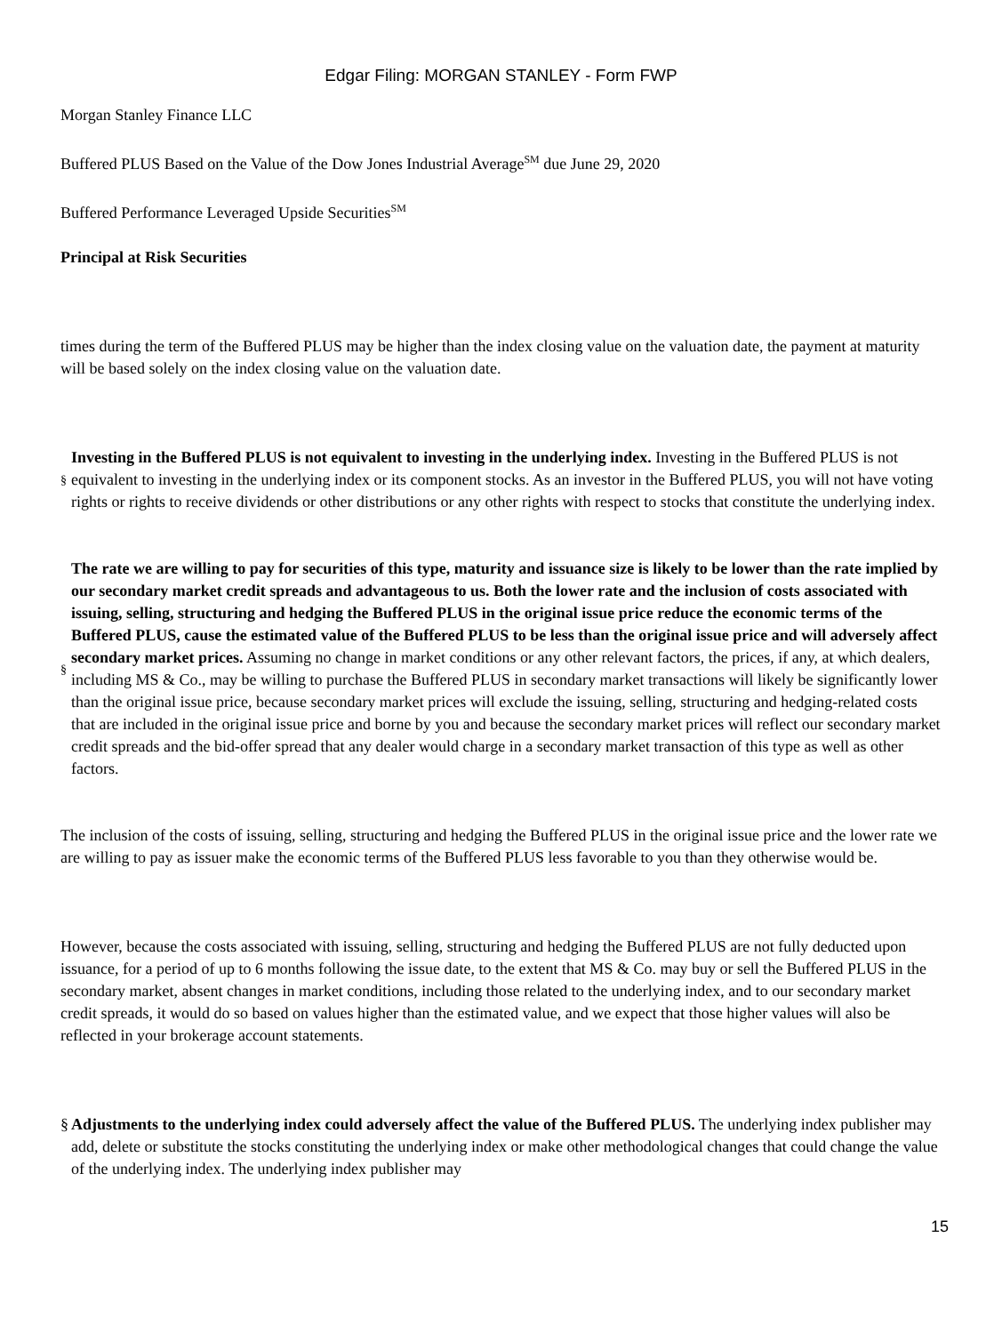Edgar Filing: MORGAN STANLEY - Form FWP
Morgan Stanley Finance LLC
Buffered PLUS Based on the Value of the Dow Jones Industrial Average<sup>SM</sup> due June 29, 2020
Buffered Performance Leveraged Upside Securities<sup>SM</sup>
Principal at Risk Securities
times during the term of the Buffered PLUS may be higher than the index closing value on the valuation date, the payment at maturity will be based solely on the index closing value on the valuation date.
§ Investing in the Buffered PLUS is not equivalent to investing in the underlying index. Investing in the Buffered PLUS is not equivalent to investing in the underlying index or its component stocks. As an investor in the Buffered PLUS, you will not have voting rights or rights to receive dividends or other distributions or any other rights with respect to stocks that constitute the underlying index.
§ The rate we are willing to pay for securities of this type, maturity and issuance size is likely to be lower than the rate implied by our secondary market credit spreads and advantageous to us. Both the lower rate and the inclusion of costs associated with issuing, selling, structuring and hedging the Buffered PLUS in the original issue price reduce the economic terms of the Buffered PLUS, cause the estimated value of the Buffered PLUS to be less than the original issue price and will adversely affect secondary market prices. Assuming no change in market conditions or any other relevant factors, the prices, if any, at which dealers, including MS & Co., may be willing to purchase the Buffered PLUS in secondary market transactions will likely be significantly lower than the original issue price, because secondary market prices will exclude the issuing, selling, structuring and hedging-related costs that are included in the original issue price and borne by you and because the secondary market prices will reflect our secondary market credit spreads and the bid-offer spread that any dealer would charge in a secondary market transaction of this type as well as other factors.
The inclusion of the costs of issuing, selling, structuring and hedging the Buffered PLUS in the original issue price and the lower rate we are willing to pay as issuer make the economic terms of the Buffered PLUS less favorable to you than they otherwise would be.
However, because the costs associated with issuing, selling, structuring and hedging the Buffered PLUS are not fully deducted upon issuance, for a period of up to 6 months following the issue date, to the extent that MS & Co. may buy or sell the Buffered PLUS in the secondary market, absent changes in market conditions, including those related to the underlying index, and to our secondary market credit spreads, it would do so based on values higher than the estimated value, and we expect that those higher values will also be reflected in your brokerage account statements.
§ Adjustments to the underlying index could adversely affect the value of the Buffered PLUS. The underlying index publisher may add, delete or substitute the stocks constituting the underlying index or make other methodological changes that could change the value of the underlying index. The underlying index publisher may
15